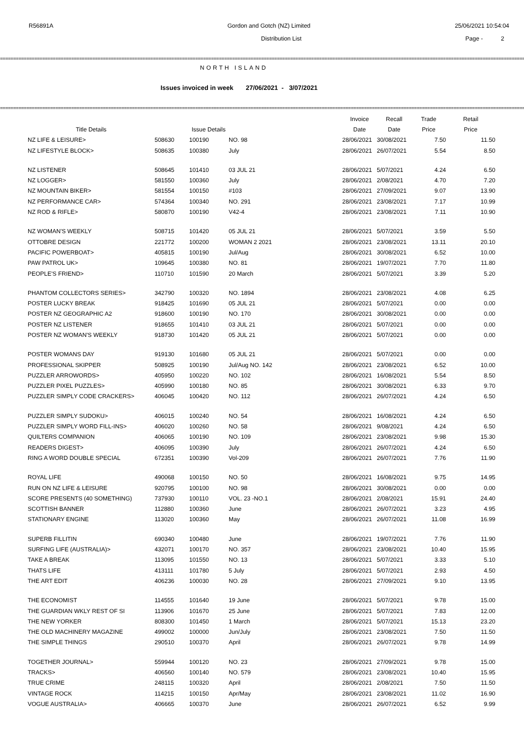R56891A Gordon and Gotch (NZ) Limited 25/06/2021 10:54:04
Distribution List Page - 2
==========================================================================================================================================================================================================
NORTH ISLAND
Issues invoiced in week 27/06/2021 - 3/07/2021
==========================================================================================================================================================================================================
| | | | | Invoice | Recall | Trade | Retail |
| --- | --- | --- | --- | --- | --- | --- | --- |
| Title Details | | Issue Details | | Date | Date | Price | Price |
| NZ LIFE & LEISURE> | 508630 | 100190 | NO. 98 | 28/06/2021 | 30/08/2021 | 7.50 | 11.50 |
| NZ LIFESTYLE BLOCK> | 508635 | 100380 | July | 28/06/2021 | 26/07/2021 | 5.54 | 8.50 |
| NZ LISTENER | 508645 | 101410 | 03 JUL 21 | 28/06/2021 | 5/07/2021 | 4.24 | 6.50 |
| NZ LOGGER> | 581550 | 100360 | July | 28/06/2021 | 2/08/2021 | 4.70 | 7.20 |
| NZ MOUNTAIN BIKER> | 581554 | 100150 | #103 | 28/06/2021 | 27/09/2021 | 9.07 | 13.90 |
| NZ PERFORMANCE CAR> | 574364 | 100340 | NO. 291 | 28/06/2021 | 23/08/2021 | 7.17 | 10.99 |
| NZ ROD & RIFLE> | 580870 | 100190 | V42-4 | 28/06/2021 | 23/08/2021 | 7.11 | 10.90 |
| NZ WOMAN'S WEEKLY | 508715 | 101420 | 05 JUL 21 | 28/06/2021 | 5/07/2021 | 3.59 | 5.50 |
| OTTOBRE DESIGN | 221772 | 100200 | WOMAN 2 2021 | 28/06/2021 | 23/08/2021 | 13.11 | 20.10 |
| PACIFIC POWERBOAT> | 405815 | 100190 | Jul/Aug | 28/06/2021 | 30/08/2021 | 6.52 | 10.00 |
| PAW PATROL UK> | 109645 | 100380 | NO. 81 | 28/06/2021 | 19/07/2021 | 7.70 | 11.80 |
| PEOPLE'S FRIEND> | 110710 | 101590 | 20 March | 28/06/2021 | 5/07/2021 | 3.39 | 5.20 |
| PHANTOM COLLECTORS SERIES> | 342790 | 100320 | NO. 1894 | 28/06/2021 | 23/08/2021 | 4.08 | 6.25 |
| POSTER LUCKY BREAK | 918425 | 101690 | 05 JUL 21 | 28/06/2021 | 5/07/2021 | 0.00 | 0.00 |
| POSTER NZ GEOGRAPHIC A2 | 918600 | 100190 | NO. 170 | 28/06/2021 | 30/08/2021 | 0.00 | 0.00 |
| POSTER NZ LISTENER | 918655 | 101410 | 03 JUL 21 | 28/06/2021 | 5/07/2021 | 0.00 | 0.00 |
| POSTER NZ WOMAN'S WEEKLY | 918730 | 101420 | 05 JUL 21 | 28/06/2021 | 5/07/2021 | 0.00 | 0.00 |
| POSTER WOMANS DAY | 919130 | 101680 | 05 JUL 21 | 28/06/2021 | 5/07/2021 | 0.00 | 0.00 |
| PROFESSIONAL SKIPPER | 508925 | 100190 | Jul/Aug NO. 142 | 28/06/2021 | 23/08/2021 | 6.52 | 10.00 |
| PUZZLER ARROWORDS> | 405950 | 100220 | NO. 102 | 28/06/2021 | 16/08/2021 | 5.54 | 8.50 |
| PUZZLER PIXEL PUZZLES> | 405990 | 100180 | NO. 85 | 28/06/2021 | 30/08/2021 | 6.33 | 9.70 |
| PUZZLER SIMPLY CODE CRACKERS> | 406045 | 100420 | NO. 112 | 28/06/2021 | 26/07/2021 | 4.24 | 6.50 |
| PUZZLER SIMPLY SUDOKU> | 406015 | 100240 | NO. 54 | 28/06/2021 | 16/08/2021 | 4.24 | 6.50 |
| PUZZLER SIMPLY WORD FILL-INS> | 406020 | 100260 | NO. 58 | 28/06/2021 | 9/08/2021 | 4.24 | 6.50 |
| QUILTERS COMPANION | 406065 | 100190 | NO. 109 | 28/06/2021 | 23/08/2021 | 9.98 | 15.30 |
| READERS DIGEST> | 406095 | 100390 | July | 28/06/2021 | 26/07/2021 | 4.24 | 6.50 |
| RING A WORD DOUBLE SPECIAL | 672351 | 100390 | Vol-209 | 28/06/2021 | 26/07/2021 | 7.76 | 11.90 |
| ROYAL LIFE | 490068 | 100150 | NO. 50 | 28/06/2021 | 16/08/2021 | 9.75 | 14.95 |
| RUN ON NZ LIFE & LEISURE | 920795 | 100100 | NO. 98 | 28/06/2021 | 30/08/2021 | 0.00 | 0.00 |
| SCORE PRESENTS (40 SOMETHING) | 737930 | 100110 | VOL. 23 -NO.1 | 28/06/2021 | 2/08/2021 | 15.91 | 24.40 |
| SCOTTISH BANNER | 112880 | 100360 | June | 28/06/2021 | 26/07/2021 | 3.23 | 4.95 |
| STATIONARY ENGINE | 113020 | 100360 | May | 28/06/2021 | 26/07/2021 | 11.08 | 16.99 |
| SUPERB FILLITIN | 690340 | 100480 | June | 28/06/2021 | 19/07/2021 | 7.76 | 11.90 |
| SURFING LIFE (AUSTRALIA)> | 432071 | 100170 | NO. 357 | 28/06/2021 | 23/08/2021 | 10.40 | 15.95 |
| TAKE A BREAK | 113095 | 101550 | NO. 13 | 28/06/2021 | 5/07/2021 | 3.33 | 5.10 |
| THATS LIFE | 413111 | 101780 | 5 July | 28/06/2021 | 5/07/2021 | 2.93 | 4.50 |
| THE ART EDIT | 406236 | 100030 | NO. 28 | 28/06/2021 | 27/09/2021 | 9.10 | 13.95 |
| THE ECONOMIST | 114555 | 101640 | 19 June | 28/06/2021 | 5/07/2021 | 9.78 | 15.00 |
| THE GUARDIAN WKLY REST OF SI | 113906 | 101670 | 25 June | 28/06/2021 | 5/07/2021 | 7.83 | 12.00 |
| THE NEW YORKER | 808300 | 101450 | 1 March | 28/06/2021 | 5/07/2021 | 15.13 | 23.20 |
| THE OLD MACHINERY MAGAZINE | 499002 | 100000 | Jun/July | 28/06/2021 | 23/08/2021 | 7.50 | 11.50 |
| THE SIMPLE THINGS | 290510 | 100370 | April | 28/06/2021 | 26/07/2021 | 9.78 | 14.99 |
| TOGETHER JOURNAL> | 559944 | 100120 | NO. 23 | 28/06/2021 | 27/09/2021 | 9.78 | 15.00 |
| TRACKS> | 406560 | 100140 | NO. 579 | 28/06/2021 | 23/08/2021 | 10.40 | 15.95 |
| TRUE CRIME | 248115 | 100320 | April | 28/06/2021 | 2/08/2021 | 7.50 | 11.50 |
| VINTAGE ROCK | 114215 | 100150 | Apr/May | 28/06/2021 | 23/08/2021 | 11.02 | 16.90 |
| VOGUE AUSTRALIA> | 406665 | 100370 | June | 28/06/2021 | 26/07/2021 | 6.52 | 9.99 |